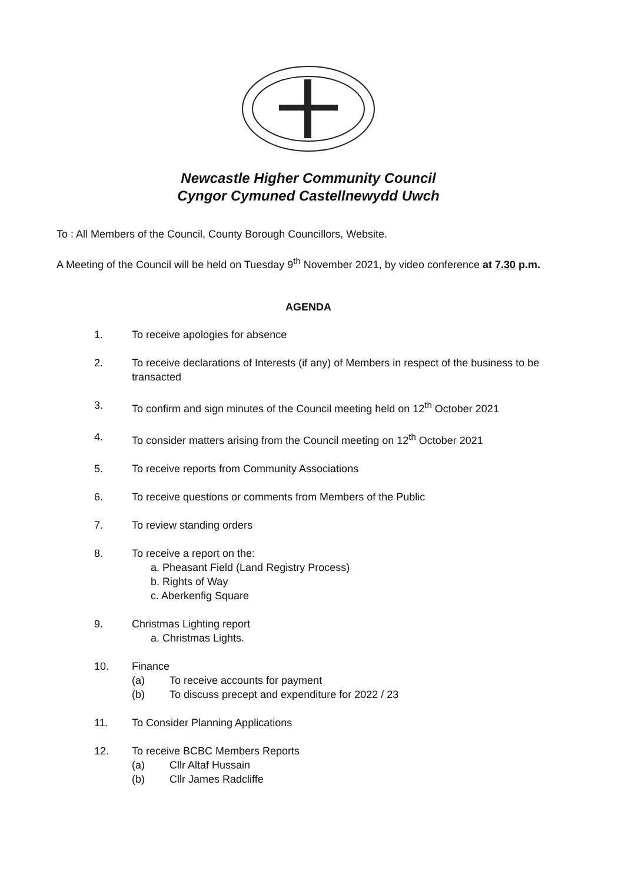Newcastle Higher Community Council
Cyngor Cymuned Castellnewydd Uwch
To : All Members of the Council, County Borough Councillors, Website.
A Meeting of the Council will be held on Tuesday 9<sup>th</sup> November 2021, by video conference at 7.30 p.m.
AGENDA
1. To receive apologies for absence
2. To receive declarations of Interests (if any) of Members in respect of the business to be transacted
3. To confirm and sign minutes of the Council meeting held on 12<sup>th</sup> October 2021
4. To consider matters arising from the Council meeting on 12<sup>th</sup> October 2021
5. To receive reports from Community Associations
6. To receive questions or comments from Members of the Public
7. To review standing orders
8. To receive a report on the:
a. Pheasant Field (Land Registry Process)
b. Rights of Way
c. Aberkenfig Square
9. Christmas Lighting report
a. Christmas Lights.
10. Finance
(a) To receive accounts for payment
(b) To discuss precept and expenditure for 2022 / 23
11. To Consider Planning Applications
12. To receive BCBC Members Reports
(a) Cllr Altaf Hussain
(b) Cllr James Radcliffe